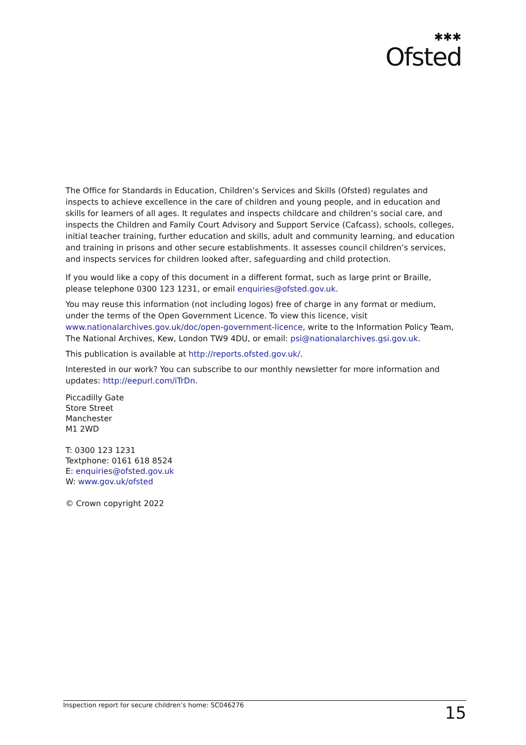✱✱✱
Ofsted
The Office for Standards in Education, Children’s Services and Skills (Ofsted) regulates and inspects to achieve excellence in the care of children and young people, and in education and skills for learners of all ages. It regulates and inspects childcare and children’s social care, and inspects the Children and Family Court Advisory and Support Service (Cafcass), schools, colleges, initial teacher training, further education and skills, adult and community learning, and education and training in prisons and other secure establishments. It assesses council children’s services, and inspects services for children looked after, safeguarding and child protection.
If you would like a copy of this document in a different format, such as large print or Braille, please telephone 0300 123 1231, or email enquiries@ofsted.gov.uk.
You may reuse this information (not including logos) free of charge in any format or medium, under the terms of the Open Government Licence. To view this licence, visit www.nationalarchives.gov.uk/doc/open-government-licence, write to the Information Policy Team, The National Archives, Kew, London TW9 4DU, or email: psi@nationalarchives.gsi.gov.uk.
This publication is available at http://reports.ofsted.gov.uk/.
Interested in our work? You can subscribe to our monthly newsletter for more information and updates: http://eepurl.com/iTrDn.
Piccadilly Gate
Store Street
Manchester
M1 2WD
T: 0300 123 1231
Textphone: 0161 618 8524
E: enquiries@ofsted.gov.uk
W: www.gov.uk/ofsted
© Crown copyright 2022
Inspection report for secure children’s home: SC046276 15